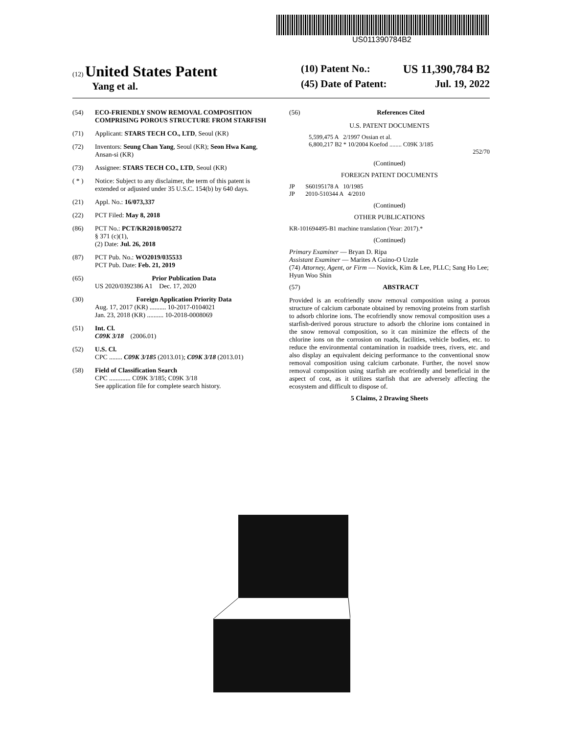US011390784B2
(12) United States Patent
Yang et al.
(10) Patent No.: US 11,390,784 B2
(45) Date of Patent: Jul. 19, 2022
(54) ECO-FRIENDLY SNOW REMOVAL COMPOSITION COMPRISING POROUS STRUCTURE FROM STARFISH
(71) Applicant: STARS TECH CO., LTD, Seoul (KR)
(72) Inventors: Seung Chan Yang, Seoul (KR); Seon Hwa Kang, Ansan-si (KR)
(73) Assignee: STARS TECH CO., LTD, Seoul (KR)
( * ) Notice: Subject to any disclaimer, the term of this patent is extended or adjusted under 35 U.S.C. 154(b) by 640 days.
(21) Appl. No.: 16/073,337
(22) PCT Filed: May 8, 2018
(86) PCT No.: PCT/KR2018/005272
§ 371 (c)(1),
(2) Date: Jul. 26, 2018
(87) PCT Pub. No.: WO2019/035533
PCT Pub. Date: Feb. 21, 2019
(65) Prior Publication Data
US 2020/0392386 A1 Dec. 17, 2020
(30) Foreign Application Priority Data
Aug. 17, 2017 (KR) .......... 10-2017-0104021
Jan. 23, 2018 (KR) .......... 10-2018-0008069
(51) Int. Cl.
C09K 3/18 (2006.01)
(52) U.S. Cl.
CPC ........ C09K 3/185 (2013.01); C09K 3/18 (2013.01)
(58) Field of Classification Search
CPC ............. C09K 3/185; C09K 3/18
See application file for complete search history.
(56) References Cited
U.S. PATENT DOCUMENTS
5,599,475 A 2/1997 Ossian et al.
6,800,217 B2 * 10/2004 Koefod ........ C09K 3/185
252/70
(Continued)
FOREIGN PATENT DOCUMENTS
JP S60195178 A 10/1985
JP 2010-510344 A 4/2010
(Continued)
OTHER PUBLICATIONS
KR-101694495-B1 machine translation (Year: 2017).*
(Continued)
Primary Examiner — Bryan D. Ripa
Assistant Examiner — Marites A Guino-O Uzzle
(74) Attorney, Agent, or Firm — Novick, Kim & Lee, PLLC; Sang Ho Lee; Hyun Woo Shin
(57) ABSTRACT
Provided is an ecofriendly snow removal composition using a porous structure of calcium carbonate obtained by removing proteins from starfish to adsorb chlorine ions. The ecofriendly snow removal composition uses a starfish-derived porous structure to adsorb the chlorine ions contained in the snow removal composition, so it can minimize the effects of the chlorine ions on the corrosion on roads, facilities, vehicle bodies, etc. to reduce the environmental contamination in roadside trees, rivers, etc. and also display an equivalent deicing performance to the conventional snow removal composition using calcium carbonate. Further, the novel snow removal composition using starfish are ecofriendly and beneficial in the aspect of cost, as it utilizes starfish that are adversely affecting the ecosystem and difficult to dispose of.
5 Claims, 2 Drawing Sheets